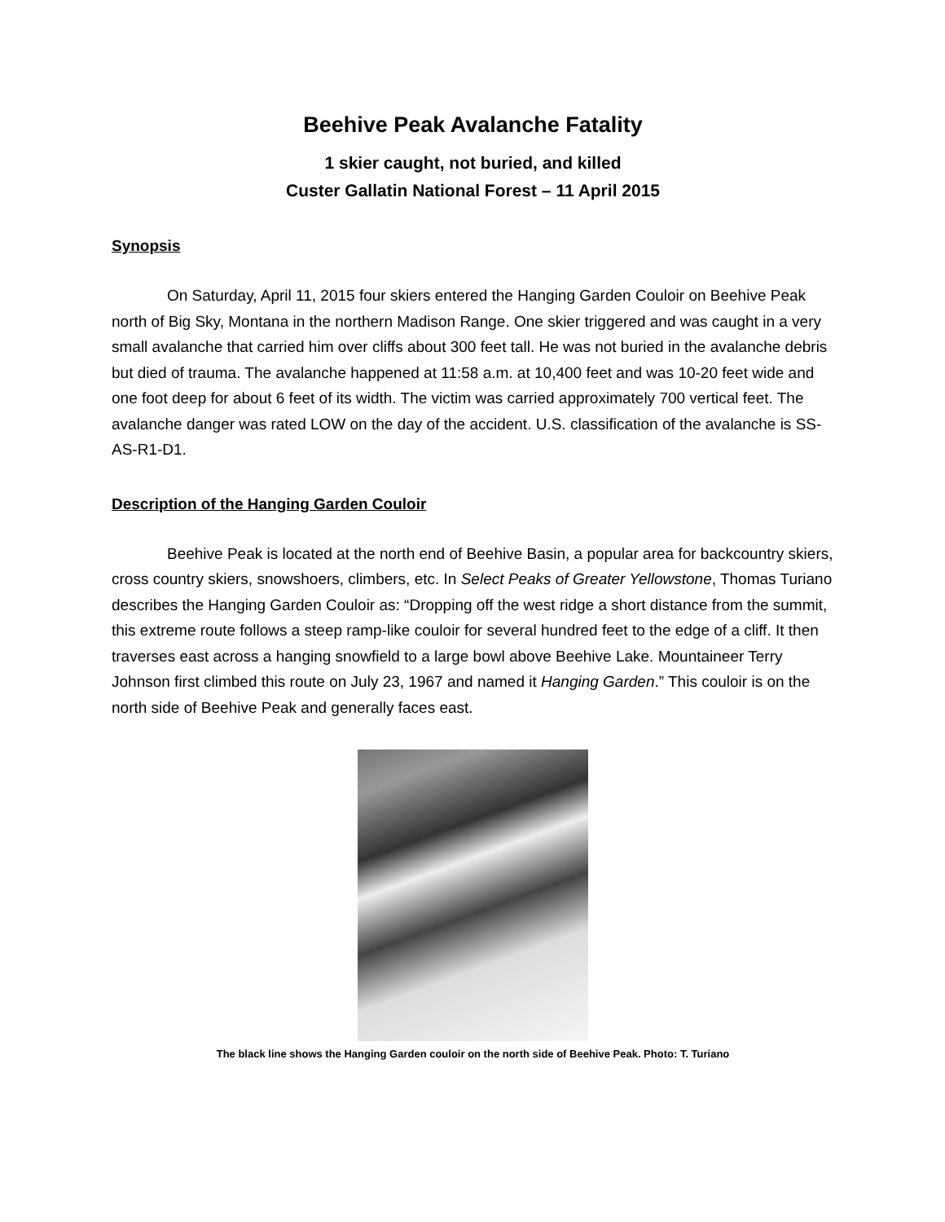Beehive Peak Avalanche Fatality
1 skier caught, not buried, and killed
Custer Gallatin National Forest – 11 April 2015
Synopsis
On Saturday, April 11, 2015 four skiers entered the Hanging Garden Couloir on Beehive Peak north of Big Sky, Montana in the northern Madison Range. One skier triggered and was caught in a very small avalanche that carried him over cliffs about 300 feet tall. He was not buried in the avalanche debris but died of trauma. The avalanche happened at 11:58 a.m. at 10,400 feet and was 10-20 feet wide and one foot deep for about 6 feet of its width. The victim was carried approximately 700 vertical feet. The avalanche danger was rated LOW on the day of the accident. U.S. classification of the avalanche is SS-AS-R1-D1.
Description of the Hanging Garden Couloir
Beehive Peak is located at the north end of Beehive Basin, a popular area for backcountry skiers, cross country skiers, snowshoers, climbers, etc. In Select Peaks of Greater Yellowstone, Thomas Turiano describes the Hanging Garden Couloir as: “Dropping off the west ridge a short distance from the summit, this extreme route follows a steep ramp-like couloir for several hundred feet to the edge of a cliff. It then traverses east across a hanging snowfield to a large bowl above Beehive Lake. Mountaineer Terry Johnson first climbed this route on July 23, 1967 and named it Hanging Garden.” This couloir is on the north side of Beehive Peak and generally faces east.
The black line shows the Hanging Garden couloir on the north side of Beehive Peak. Photo: T. Turiano